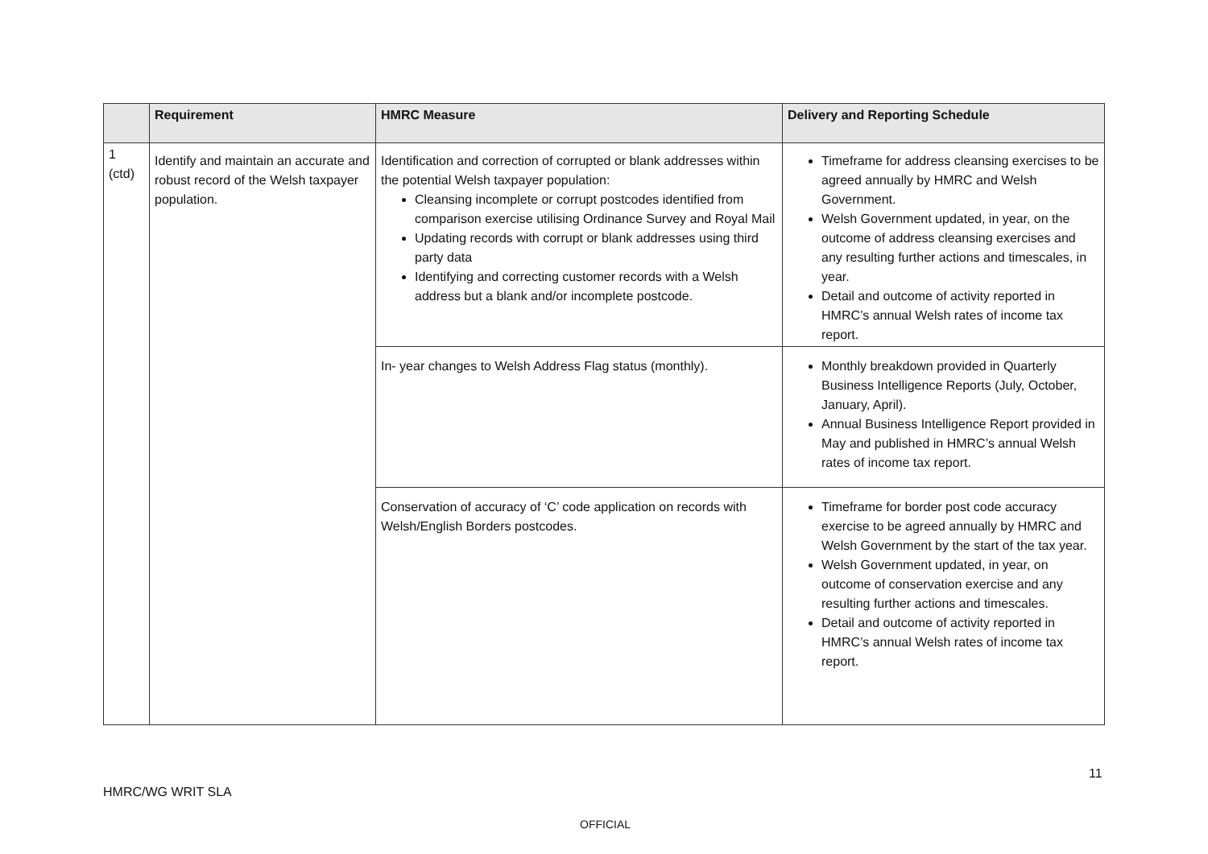| | Requirement | HMRC Measure | Delivery and Reporting Schedule |
| --- | --- | --- | --- |
| 1 (ctd) | Identify and maintain an accurate and robust record of the Welsh taxpayer population. | Identification and correction of corrupted or blank addresses within the potential Welsh taxpayer population: Cleansing incomplete or corrupt postcodes identified from comparison exercise utilising Ordinance Survey and Royal Mail Updating records with corrupt or blank addresses using third party data Identifying and correcting customer records with a Welsh address but a blank and/or incomplete postcode. | Timeframe for address cleansing exercises to be agreed annually by HMRC and Welsh Government. Welsh Government updated, in year, on the outcome of address cleansing exercises and any resulting further actions and timescales, in year. Detail and outcome of activity reported in HMRC’s annual Welsh rates of income tax report. |
| | | In- year changes to Welsh Address Flag status (monthly). | Monthly breakdown provided in Quarterly Business Intelligence Reports (July, October, January, April). Annual Business Intelligence Report provided in May and published in HMRC’s annual Welsh rates of income tax report. |
| | | Conservation of accuracy of ‘C’ code application on records with Welsh/English Borders postcodes. | Timeframe for border post code accuracy exercise to be agreed annually by HMRC and Welsh Government by the start of the tax year. Welsh Government updated, in year, on outcome of conservation exercise and any resulting further actions and timescales. Detail and outcome of activity reported in HMRC’s annual Welsh rates of income tax report. |
11
HMRC/WG WRIT SLA
OFFICIAL